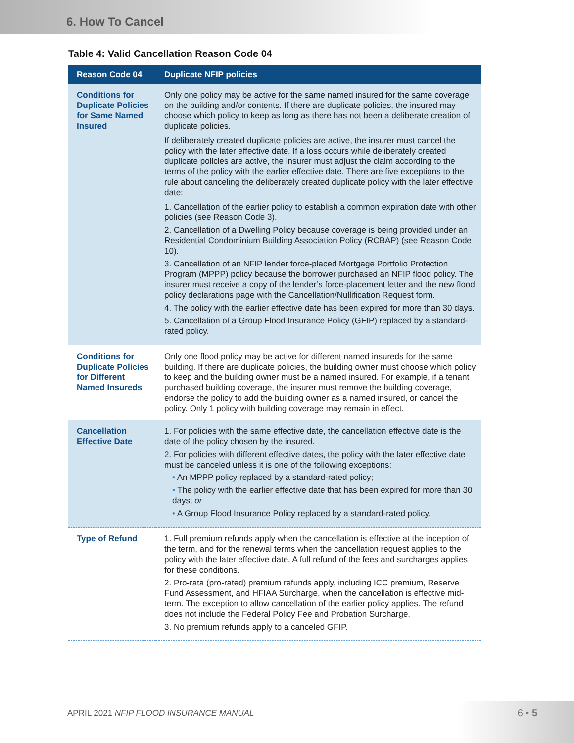6. How To Cancel
Table 4: Valid Cancellation Reason Code 04
| Reason Code 04 | Duplicate NFIP policies |
| --- | --- |
| Conditions for Duplicate Policies for Same Named Insured | Only one policy may be active for the same named insured for the same coverage on the building and/or contents. If there are duplicate policies, the insured may choose which policy to keep as long as there has not been a deliberate creation of duplicate policies. If deliberately created duplicate policies are active, the insurer must cancel the policy with the later effective date. If a loss occurs while deliberately created duplicate policies are active, the insurer must adjust the claim according to the terms of the policy with the earlier effective date. There are five exceptions to the rule about canceling the deliberately created duplicate policy with the later effective date: 1. Cancellation of the earlier policy to establish a common expiration date with other policies (see Reason Code 3). 2. Cancellation of a Dwelling Policy because coverage is being provided under an Residential Condominium Building Association Policy (RCBAP) (see Reason Code 10). 3. Cancellation of an NFIP lender force-placed Mortgage Portfolio Protection Program (MPPP) policy because the borrower purchased an NFIP flood policy. The insurer must receive a copy of the lender’s force-placement letter and the new flood policy declarations page with the Cancellation/Nullification Request form. 4. The policy with the earlier effective date has been expired for more than 30 days. 5. Cancellation of a Group Flood Insurance Policy (GFIP) replaced by a standard-rated policy. |
| Conditions for Duplicate Policies for Different Named Insureds | Only one flood policy may be active for different named insureds for the same building. If there are duplicate policies, the building owner must choose which policy to keep and the building owner must be a named insured. For example, if a tenant purchased building coverage, the insurer must remove the building coverage, endorse the policy to add the building owner as a named insured, or cancel the policy. Only 1 policy with building coverage may remain in effect. |
| Cancellation Effective Date | 1. For policies with the same effective date, the cancellation effective date is the date of the policy chosen by the insured. 2. For policies with different effective dates, the policy with the later effective date must be canceled unless it is one of the following exceptions: • An MPPP policy replaced by a standard-rated policy; • The policy with the earlier effective date that has been expired for more than 30 days; or • A Group Flood Insurance Policy replaced by a standard-rated policy. |
| Type of Refund | 1. Full premium refunds apply when the cancellation is effective at the inception of the term, and for the renewal terms when the cancellation request applies to the policy with the later effective date. A full refund of the fees and surcharges applies for these conditions. 2. Pro-rata (pro-rated) premium refunds apply, including ICC premium, Reserve Fund Assessment, and HFIAA Surcharge, when the cancellation is effective mid-term. The exception to allow cancellation of the earlier policy applies. The refund does not include the Federal Policy Fee and Probation Surcharge. 3. No premium refunds apply to a canceled GFIP. |
APRIL 2021 NFIP FLOOD INSURANCE MANUAL 6 • 5